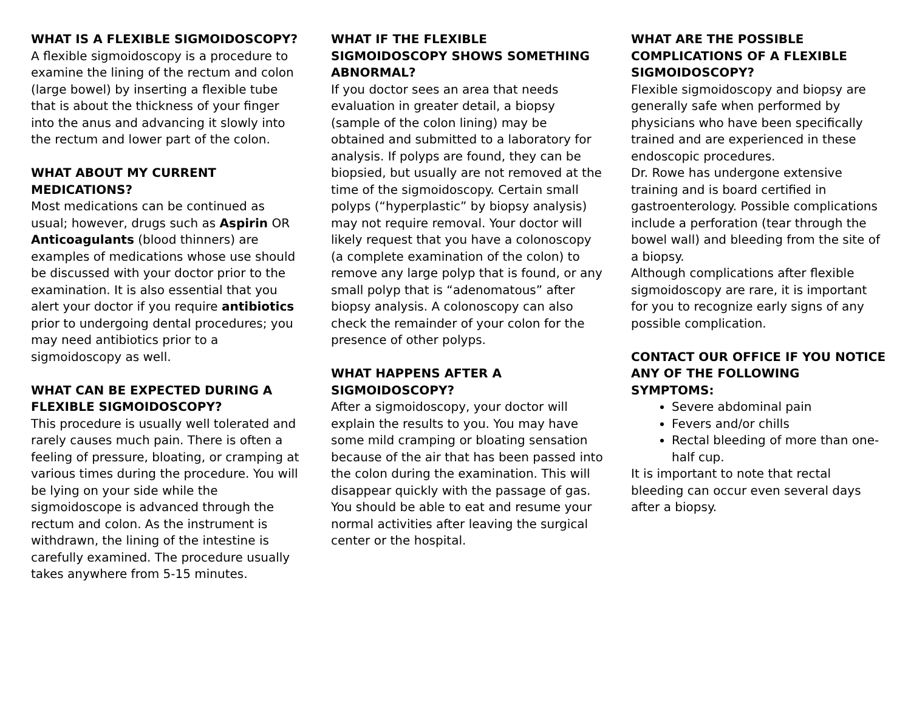WHAT IS A FLEXIBLE SIGMOIDOSCOPY?
A flexible sigmoidoscopy is a procedure to examine the lining of the rectum and colon (large bowel) by inserting a flexible tube that is about the thickness of your finger into the anus and advancing it slowly into the rectum and lower part of the colon.
WHAT ABOUT MY CURRENT MEDICATIONS?
Most medications can be continued as usual; however, drugs such as Aspirin OR Anticoagulants (blood thinners) are examples of medications whose use should be discussed with your doctor prior to the examination. It is also essential that you alert your doctor if you require antibiotics prior to undergoing dental procedures; you may need antibiotics prior to a sigmoidoscopy as well.
WHAT CAN BE EXPECTED DURING A FLEXIBLE SIGMOIDOSCOPY?
This procedure is usually well tolerated and rarely causes much pain. There is often a feeling of pressure, bloating, or cramping at various times during the procedure. You will be lying on your side while the sigmoidoscope is advanced through the rectum and colon. As the instrument is withdrawn, the lining of the intestine is carefully examined. The procedure usually takes anywhere from 5-15 minutes.
WHAT IF THE FLEXIBLE SIGMOIDOSCOPY SHOWS SOMETHING ABNORMAL?
If you doctor sees an area that needs evaluation in greater detail, a biopsy (sample of the colon lining) may be obtained and submitted to a laboratory for analysis. If polyps are found, they can be biopsied, but usually are not removed at the time of the sigmoidoscopy. Certain small polyps (“hyperplastic” by biopsy analysis) may not require removal. Your doctor will likely request that you have a colonoscopy (a complete examination of the colon) to remove any large polyp that is found, or any small polyp that is “adenomatous” after biopsy analysis. A colonoscopy can also check the remainder of your colon for the presence of other polyps.
WHAT HAPPENS AFTER A SIGMOIDOSCOPY?
After a sigmoidoscopy, your doctor will explain the results to you. You may have some mild cramping or bloating sensation because of the air that has been passed into the colon during the examination. This will disappear quickly with the passage of gas. You should be able to eat and resume your normal activities after leaving the surgical center or the hospital.
WHAT ARE THE POSSIBLE COMPLICATIONS OF A FLEXIBLE SIGMOIDOSCOPY?
Flexible sigmoidoscopy and biopsy are generally safe when performed by physicians who have been specifically trained and are experienced in these endoscopic procedures.
Dr. Rowe has undergone extensive training and is board certified in gastroenterology. Possible complications include a perforation (tear through the bowel wall) and bleeding from the site of a biopsy.
Although complications after flexible sigmoidoscopy are rare, it is important for you to recognize early signs of any possible complication.
CONTACT OUR OFFICE IF YOU NOTICE ANY OF THE FOLLOWING SYMPTOMS:
Severe abdominal pain
Fevers and/or chills
Rectal bleeding of more than one-half cup.
It is important to note that rectal bleeding can occur even several days after a biopsy.